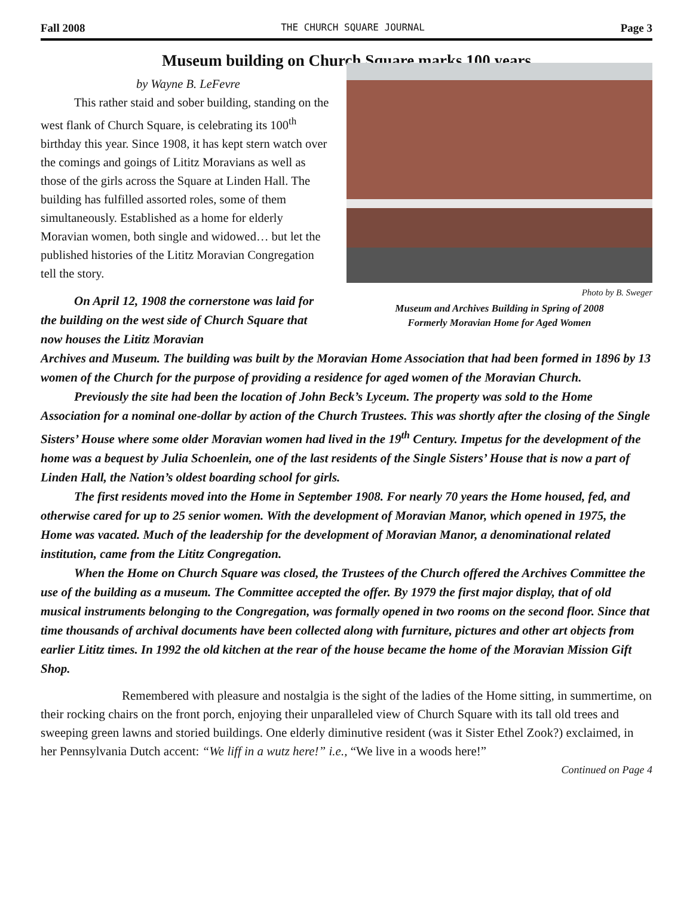Fall 2008 THE CHURCH SQUARE JOURNAL Page 3
Museum building on Church Square marks 100 years
by Wayne B. LeFevre
This rather staid and sober building, standing on the west flank of Church Square, is celebrating its 100<sup>th</sup> birthday this year. Since 1908, it has kept stern watch over the comings and goings of Lititz Moravians as well as those of the girls across the Square at Linden Hall. The building has fulfilled assorted roles, some of them simultaneously. Established as a home for elderly Moravian women, both single and widowed… but let the published histories of the Lititz Moravian Congregation tell the story.
On April 12, 1908 the cornerstone was laid for the building on the west side of Church Square that now houses the Lititz Moravian
Photo by B. Sweger
Museum and Archives Building in Spring of 2008
Formerly Moravian Home for Aged Women
Archives and Museum. The building was built by the Moravian Home Association that had been formed in 1896 by 13 women of the Church for the purpose of providing a residence for aged women of the Moravian Church.
Previously the site had been the location of John Beck’s Lyceum. The property was sold to the Home Association for a nominal one-dollar by action of the Church Trustees. This was shortly after the closing of the Single Sisters’ House where some older Moravian women had lived in the 19<sup>th</sup> Century. Impetus for the development of the home was a bequest by Julia Schoenlein, one of the last residents of the Single Sisters’ House that is now a part of Linden Hall, the Nation’s oldest boarding school for girls.
The first residents moved into the Home in September 1908. For nearly 70 years the Home housed, fed, and otherwise cared for up to 25 senior women. With the development of Moravian Manor, which opened in 1975, the Home was vacated. Much of the leadership for the development of Moravian Manor, a denominational related institution, came from the Lititz Congregation.
When the Home on Church Square was closed, the Trustees of the Church offered the Archives Committee the use of the building as a museum. The Committee accepted the offer. By 1979 the first major display, that of old musical instruments belonging to the Congregation, was formally opened in two rooms on the second floor. Since that time thousands of archival documents have been collected along with furniture, pictures and other art objects from earlier Lititz times. In 1992 the old kitchen at the rear of the house became the home of the Moravian Mission Gift Shop.
Remembered with pleasure and nostalgia is the sight of the ladies of the Home sitting, in summertime, on their rocking chairs on the front porch, enjoying their unparalleled view of Church Square with its tall old trees and sweeping green lawns and storied buildings. One elderly diminutive resident (was it Sister Ethel Zook?) exclaimed, in her Pennsylvania Dutch accent: “We liff in a wutz here!” i.e., “We live in a woods here!” Continued on Page 4